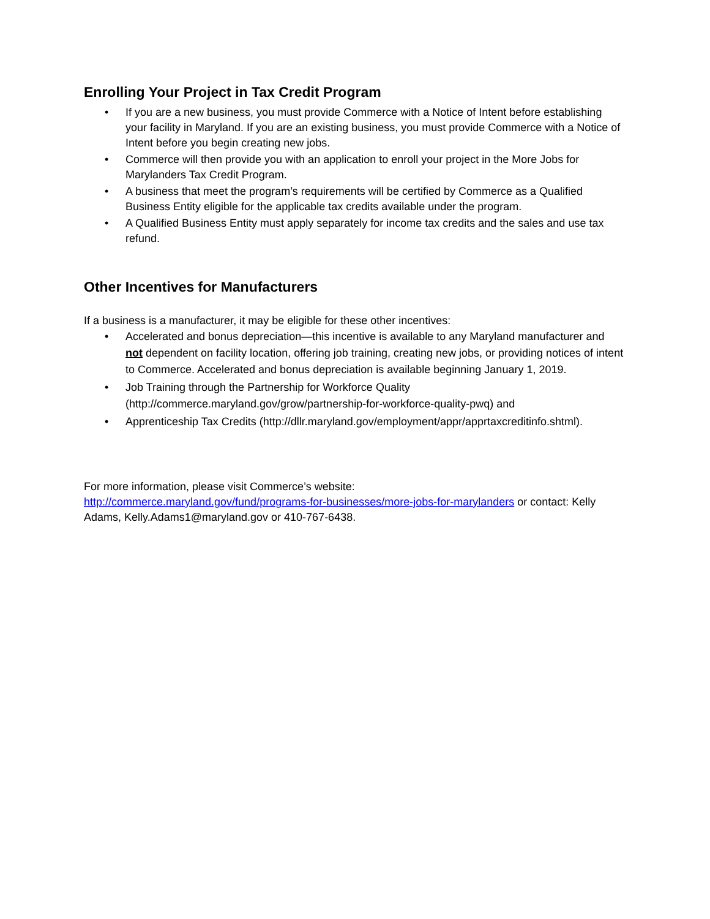Enrolling Your Project in Tax Credit Program
• If you are a new business, you must provide Commerce with a Notice of Intent before establishing your facility in Maryland. If you are an existing business, you must provide Commerce with a Notice of Intent before you begin creating new jobs.
• Commerce will then provide you with an application to enroll your project in the More Jobs for Marylanders Tax Credit Program.
• A business that meet the program’s requirements will be certified by Commerce as a Qualified Business Entity eligible for the applicable tax credits available under the program.
• A Qualified Business Entity must apply separately for income tax credits and the sales and use tax refund.
Other Incentives for Manufacturers
If a business is a manufacturer, it may be eligible for these other incentives:
• Accelerated and bonus depreciation—this incentive is available to any Maryland manufacturer and not dependent on facility location, offering job training, creating new jobs, or providing notices of intent to Commerce. Accelerated and bonus depreciation is available beginning January 1, 2019.
• Job Training through the Partnership for Workforce Quality (http://commerce.maryland.gov/grow/partnership-for-workforce-quality-pwq) and
• Apprenticeship Tax Credits (http://dllr.maryland.gov/employment/appr/apprtaxcreditinfo.shtml).
For more information, please visit Commerce’s website:
http://commerce.maryland.gov/fund/programs-for-businesses/more-jobs-for-marylanders or contact: Kelly Adams, Kelly.Adams1@maryland.gov or 410-767-6438.